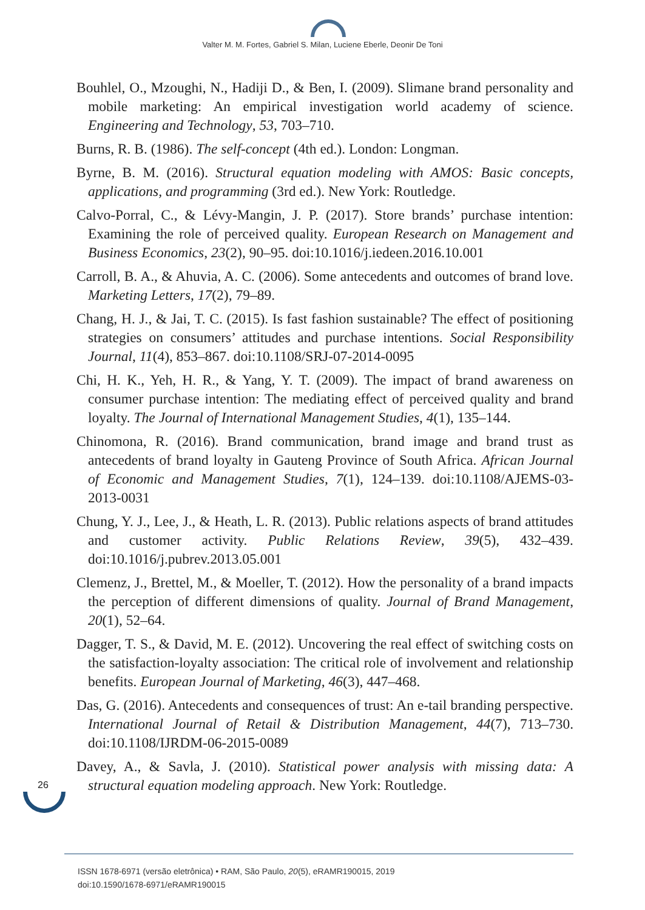Valter M. M. Fortes, Gabriel S. Milan, Luciene Eberle, Deonir De Toni
Bouhlel, O., Mzoughi, N., Hadiji D., & Ben, I. (2009). Slimane brand personality and mobile marketing: An empirical investigation world academy of science. Engineering and Technology, 53, 703–710.
Burns, R. B. (1986). The self-concept (4th ed.). London: Longman.
Byrne, B. M. (2016). Structural equation modeling with AMOS: Basic concepts, applications, and programming (3rd ed.). New York: Routledge.
Calvo-Porral, C., & Lévy-Mangin, J. P. (2017). Store brands’ purchase intention: Examining the role of perceived quality. European Research on Management and Business Economics, 23(2), 90–95. doi:10.1016/j.iedeen.2016.10.001
Carroll, B. A., & Ahuvia, A. C. (2006). Some antecedents and outcomes of brand love. Marketing Letters, 17(2), 79–89.
Chang, H. J., & Jai, T. C. (2015). Is fast fashion sustainable? The effect of positioning strategies on consumers’ attitudes and purchase intentions. Social Responsibility Journal, 11(4), 853–867. doi:10.1108/SRJ-07-2014-0095
Chi, H. K., Yeh, H. R., & Yang, Y. T. (2009). The impact of brand awareness on consumer purchase intention: The mediating effect of perceived quality and brand loyalty. The Journal of International Management Studies, 4(1), 135–144.
Chinomona, R. (2016). Brand communication, brand image and brand trust as antecedents of brand loyalty in Gauteng Province of South Africa. African Journal of Economic and Management Studies, 7(1), 124–139. doi:10.1108/AJEMS-03-2013-0031
Chung, Y. J., Lee, J., & Heath, L. R. (2013). Public relations aspects of brand attitudes and customer activity. Public Relations Review, 39(5), 432–439. doi:10.1016/j.pubrev.2013.05.001
Clemenz, J., Brettel, M., & Moeller, T. (2012). How the personality of a brand impacts the perception of different dimensions of quality. Journal of Brand Management, 20(1), 52–64.
Dagger, T. S., & David, M. E. (2012). Uncovering the real effect of switching costs on the satisfaction-loyalty association: The critical role of involvement and relationship benefits. European Journal of Marketing, 46(3), 447–468.
Das, G. (2016). Antecedents and consequences of trust: An e-tail branding perspective. International Journal of Retail & Distribution Management, 44(7), 713–730. doi:10.1108/IJRDM-06-2015-0089
Davey, A., & Savla, J. (2010). Statistical power analysis with missing data: A structural equation modeling approach. New York: Routledge.
26
ISSN 1678-6971 (versão eletrônica) • RAM, São Paulo, 20(5), eRAMR190015, 2019
doi:10.1590/1678-6971/eRAMR190015